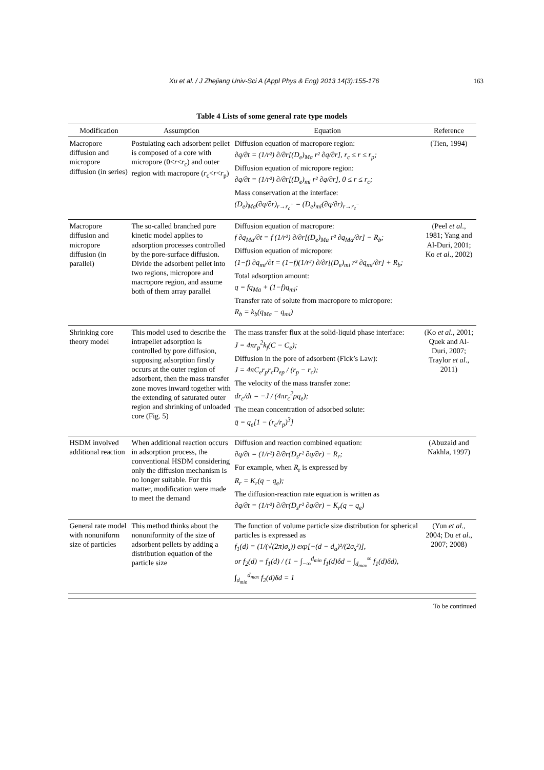Xu et al. / J Zhejiang Univ-Sci A (Appl Phys & Eng) 2013 14(3):155-176 163
Table 4 Lists of some general rate type models
| Modification | Assumption | Equation | Reference |
| --- | --- | --- | --- |
| Macropore diffusion and micropore diffusion (in series) | Postulating each adsorbent pellet is composed of a core with micropore (0< r < r<sub>c</sub>) and outer region with macropore ( r<sub>c</sub>< r < r<sub>p</sub>) | Diffusion equation of macropore region: ∂q/∂t = (1/r²) ∂/∂r[(D<sub>e</sub>)<sub>Ma</sub> r² ∂q/∂r], r<sub>c</sub> ≤ r ≤ r<sub>p</sub>; Diffusion equation of micropore region: ∂q/∂t = (1/r²) ∂/∂r[(D<sub>e</sub>)<sub>mi</sub> r² ∂q/∂r], 0 ≤ r ≤ r<sub>c</sub>; Mass conservation at the interface: (D<sub>e</sub>)<sub>Ma</sub>(∂q/∂r)<sub>r→r<sub>c</sub><sup>+</sup></sub> = (D<sub>e</sub>)<sub>mi</sub>(∂q/∂r)<sub>r→r<sub>c</sub><sup>−</sup></sub> | (Tien, 1994) |
| Macropore diffusion and micropore diffusion (in parallel) | The so-called branched pore kinetic model applies to adsorption processes controlled by the pore-surface diffusion. Divide the adsorbent pellet into two regions, micropore and macropore region, and assume both of them array parallel | Diffusion equation of macropore: f ∂q<sub>Ma</sub>/∂t = f (1/r²) ∂/∂r[(D<sub>e</sub>)<sub>Ma</sub> r² ∂q<sub>Ma</sub>/∂r] − R<sub>b</sub>; Diffusion equation of micropore: (1−f) ∂q<sub>mi</sub>/∂t = (1−f)(1/r²) ∂/∂r[(D<sub>e</sub>)<sub>mi</sub> r² ∂q<sub>mi</sub>/∂r] + R<sub>b</sub>; Total adsorption amount: q = fq<sub>Ma</sub> + (1−f)q<sub>mi</sub>; Transfer rate of solute from macropore to micropore: R<sub>b</sub> = k<sub>b</sub>(q<sub>Ma</sub> − q<sub>mi</sub>) | (Peel et al ., 1981; Yang and Al-Duri, 2001; Ko et al ., 2002) |
| Shrinking core theory model | This model used to describe the intrapellet adsorption is controlled by pore diffusion, supposing adsorption firstly occurs at the outer region of adsorbent, then the mass transfer zone moves inward together with the extending of saturated outer region and shrinking of unloaded core (Fig. 5) | The mass transfer flux at the solid-liquid phase interface: J = 4πr<sub>p</sub><sup>2</sup>k<sub>f</sub>(C − C<sub>e</sub>); Diffusion in the pore of adsorbent (Fick’s Law): J = 4πC<sub>e</sub>r<sub>p</sub>r<sub>c</sub>D<sub>ep</sub> / (r<sub>p</sub> − r<sub>c</sub>); The velocity of the mass transfer zone: dr<sub>c</sub>/dt = −J / (4πr<sub>c</sub><sup>2</sup>ρq<sub>e</sub>); The mean concentration of adsorbed solute: q̄ = q<sub>e</sub>[1 − (r<sub>c</sub>/r<sub>p</sub>)<sup>3</sup>] | (Ko et al ., 2001; Quek and Al-Duri, 2007; Traylor et al ., 2011) |
| HSDM involved additional reaction | When additional reaction occurs in adsorption process, the conventional HSDM considering only the diffusion mechanism is no longer suitable. For this matter, modification were made to meet the demand | Diffusion and reaction combined equation: ∂q/∂t = (1/r²) ∂/∂r(D<sub>s</sub>r² ∂q/∂r) − R<sub>r</sub>; For example, when R<sub>r</sub> is expressed by R<sub>r</sub> = K<sub>r</sub>(q − q<sub>e</sub>); The diffusion-reaction rate equation is written as ∂q/∂t = (1/r²) ∂/∂r(D<sub>s</sub>r² ∂q/∂r) − K<sub>r</sub>(q − q<sub>e</sub>) | (Abuzaid and Nakhla, 1997) |
| General rate model with nonuniform size of particles | This method thinks about the nonuniformity of the size of adsorbent pellets by adding a distribution equation of the particle size | The function of volume particle size distribution for spherical particles is expressed as f<sub>1</sub>(d) = (1/(√(2π)σ<sub>s</sub>)) exp[−(d − d<sub>a</sub>)²/(2σ<sub>s</sub>²)], or f<sub>2</sub>(d) = f<sub>1</sub>(d) / (1 − ∫<sub>−∞</sub><sup>d<sub>min</sub></sup> f<sub>1</sub>(d)δd − ∫<sub>d<sub>max</sub></sub><sup>∞</sup> f<sub>1</sub>(d)δd), ∫<sub>d<sub>min</sub></sub><sup>d<sub>max</sub></sup> f<sub>2</sub>(d)δd = 1 | (Yun et al ., 2004; Du et al ., 2007; 2008) |
To be continued